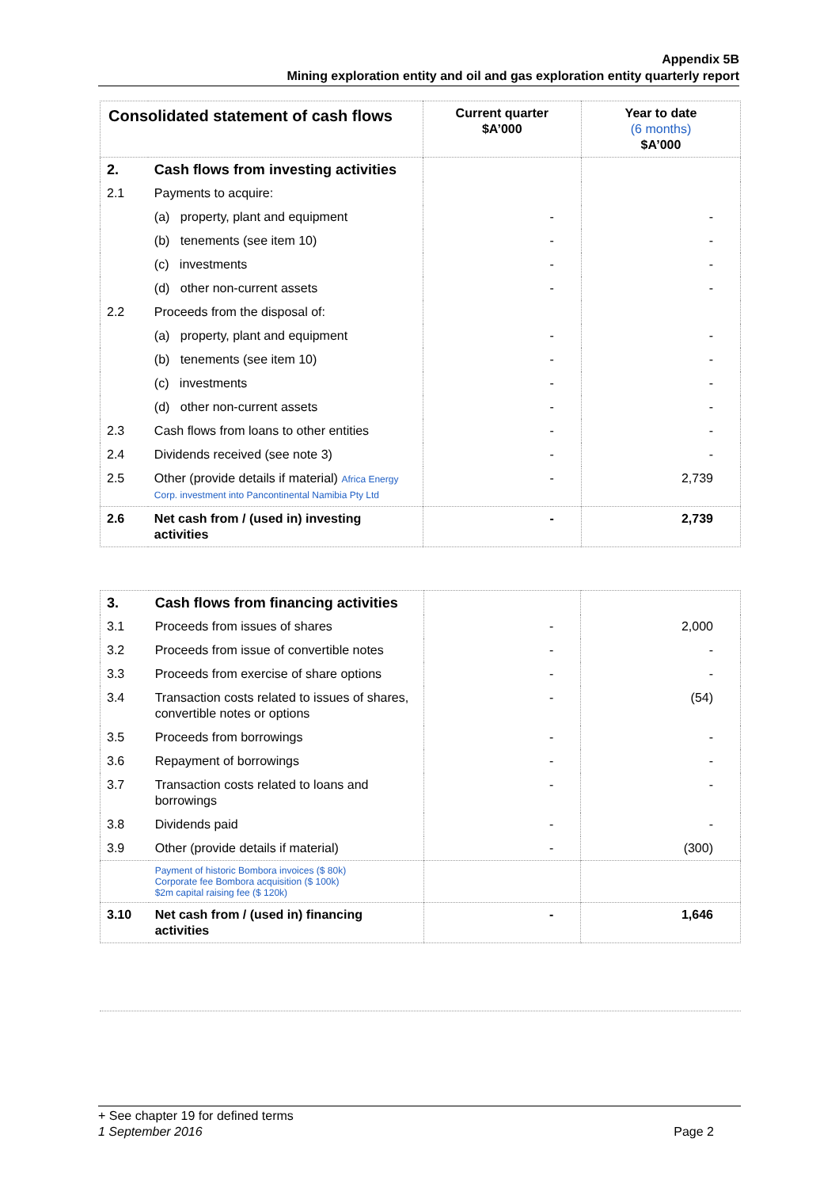Appendix 5B
Mining exploration entity and oil and gas exploration entity quarterly report
| Consolidated statement of cash flows | | Current quarter $A’000 | Year to date (6 months) $A’000 |
| --- | --- | --- | --- |
| 2. | Cash flows from investing activities | | |
| 2.1 | Payments to acquire: | | |
| | (a) property, plant and equipment | - | - |
| | (b) tenements (see item 10) | - | - |
| | (c) investments | - | - |
| | (d) other non-current assets | - | - |
| 2.2 | Proceeds from the disposal of: | | |
| | (a) property, plant and equipment | - | - |
| | (b) tenements (see item 10) | - | - |
| | (c) investments | - | - |
| | (d) other non-current assets | - | - |
| 2.3 | Cash flows from loans to other entities | - | - |
| 2.4 | Dividends received (see note 3) | - | - |
| 2.5 | Other (provide details if material) Africa Energy Corp. investment into Pancontinental Namibia Pty Ltd | - | 2,739 |
| 2.6 | Net cash from / (used in) investing activities | - | 2,739 |
| 3. | Cash flows from financing activities | | |
| 3.1 | Proceeds from issues of shares | - | 2,000 |
| 3.2 | Proceeds from issue of convertible notes | - | - |
| 3.3 | Proceeds from exercise of share options | - | - |
| 3.4 | Transaction costs related to issues of shares, convertible notes or options | - | (54) |
| 3.5 | Proceeds from borrowings | - | - |
| 3.6 | Repayment of borrowings | - | - |
| 3.7 | Transaction costs related to loans and borrowings | - | - |
| 3.8 | Dividends paid | - | - |
| 3.9 | Other (provide details if material) | - | (300) |
| | Payment of historic Bombora invoices ($ 80k) Corporate fee Bombora acquisition ($ 100k) $2m capital raising fee ($ 120k) | | |
| 3.10 | Net cash from / (used in) financing activities | - | 1,646 |
+ See chapter 19 for defined terms
1 September 2016 Page 2